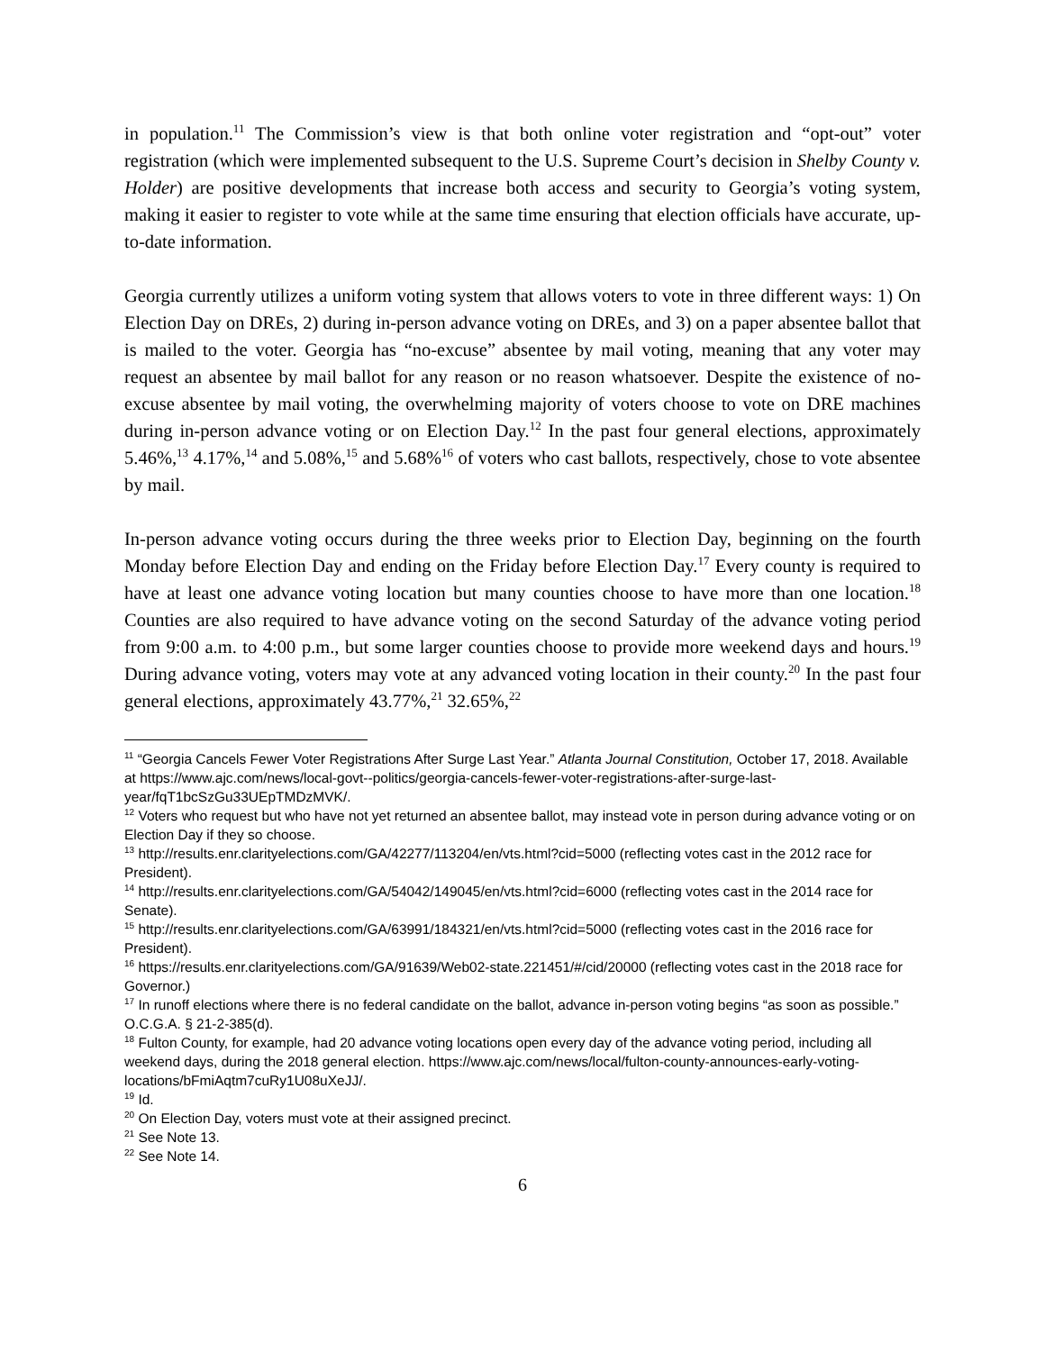in population.<sup>11</sup> The Commission’s view is that both online voter registration and “opt-out” voter registration (which were implemented subsequent to the U.S. Supreme Court’s decision in Shelby County v. Holder) are positive developments that increase both access and security to Georgia’s voting system, making it easier to register to vote while at the same time ensuring that election officials have accurate, up-to-date information.
Georgia currently utilizes a uniform voting system that allows voters to vote in three different ways: 1) On Election Day on DREs, 2) during in-person advance voting on DREs, and 3) on a paper absentee ballot that is mailed to the voter. Georgia has “no-excuse” absentee by mail voting, meaning that any voter may request an absentee by mail ballot for any reason or no reason whatsoever. Despite the existence of no-excuse absentee by mail voting, the overwhelming majority of voters choose to vote on DRE machines during in-person advance voting or on Election Day.<sup>12</sup> In the past four general elections, approximately 5.46%,<sup>13</sup> 4.17%,<sup>14</sup> and 5.08%,<sup>15</sup> and 5.68%<sup>16</sup> of voters who cast ballots, respectively, chose to vote absentee by mail.
In-person advance voting occurs during the three weeks prior to Election Day, beginning on the fourth Monday before Election Day and ending on the Friday before Election Day.<sup>17</sup> Every county is required to have at least one advance voting location but many counties choose to have more than one location.<sup>18</sup> Counties are also required to have advance voting on the second Saturday of the advance voting period from 9:00 a.m. to 4:00 p.m., but some larger counties choose to provide more weekend days and hours.<sup>19</sup> During advance voting, voters may vote at any advanced voting location in their county.<sup>20</sup> In the past four general elections, approximately 43.77%,<sup>21</sup> 32.65%,<sup>22</sup>
<sup>11</sup> “Georgia Cancels Fewer Voter Registrations After Surge Last Year.” Atlanta Journal Constitution, October 17, 2018. Available at https://www.ajc.com/news/local-govt--politics/georgia-cancels-fewer-voter-registrations-after-surge-last-year/fqT1bcSzGu33UEpTMDzMVK/.
<sup>12</sup> Voters who request but who have not yet returned an absentee ballot, may instead vote in person during advance voting or on Election Day if they so choose.
<sup>13</sup> http://results.enr.clarityelections.com/GA/42277/113204/en/vts.html?cid=5000 (reflecting votes cast in the 2012 race for President).
<sup>14</sup> http://results.enr.clarityelections.com/GA/54042/149045/en/vts.html?cid=6000 (reflecting votes cast in the 2014 race for Senate).
<sup>15</sup> http://results.enr.clarityelections.com/GA/63991/184321/en/vts.html?cid=5000 (reflecting votes cast in the 2016 race for President).
<sup>16</sup> https://results.enr.clarityelections.com/GA/91639/Web02-state.221451/#/cid/20000 (reflecting votes cast in the 2018 race for Governor.)
<sup>17</sup> In runoff elections where there is no federal candidate on the ballot, advance in-person voting begins “as soon as possible.” O.C.G.A. § 21-2-385(d).
<sup>18</sup> Fulton County, for example, had 20 advance voting locations open every day of the advance voting period, including all weekend days, during the 2018 general election. https://www.ajc.com/news/local/fulton-county-announces-early-voting-locations/bFmiAqtm7cuRy1U08uXeJJ/.
<sup>19</sup> Id.
<sup>20</sup> On Election Day, voters must vote at their assigned precinct.
<sup>21</sup> See Note 13.
<sup>22</sup> See Note 14.
6